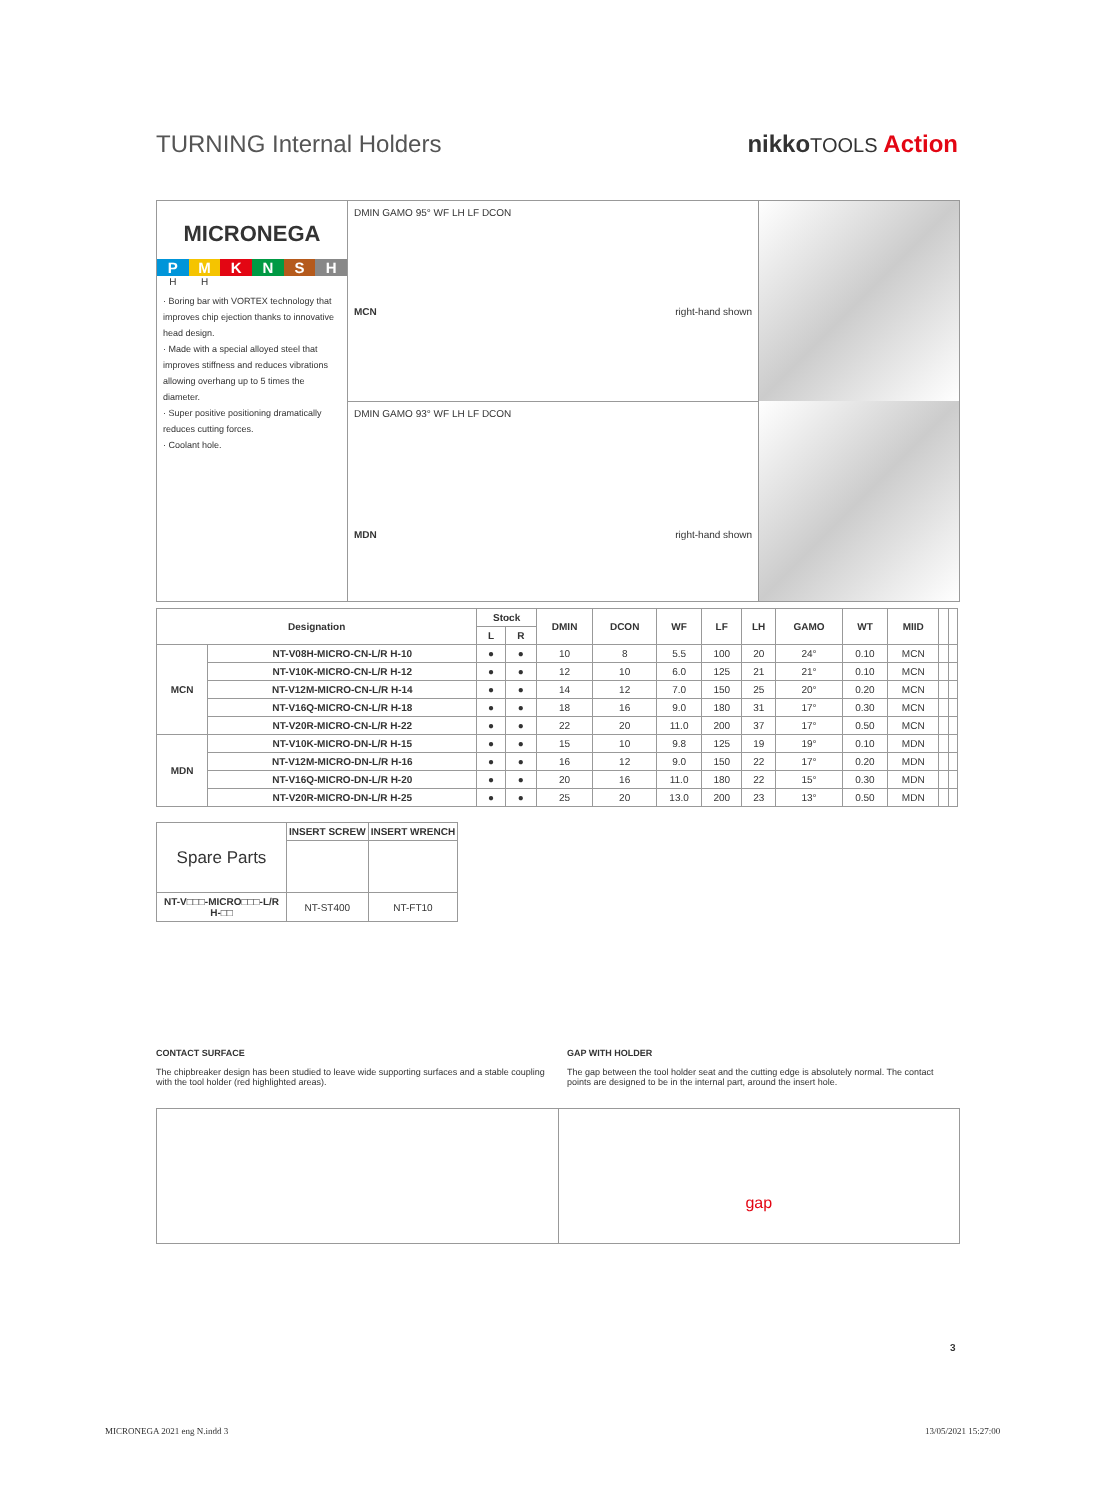nikkoTOOLS Action
TURNING Internal Holders
MICRONEGA
P M K N S H
H H
· Boring bar with VORTEX technology that improves chip ejection thanks to innovative head design.
· Made with a special alloyed steel that improves stiffness and reduces vibrations allowing overhang up to 5 times the diameter.
· Super positive positioning dramatically reduces cutting forces.
· Coolant hole.
DMIN GAMO 95° WF LH LF DCON
MCN right-hand shown
DMIN GAMO 93° WF LH LF DCON
MDN right-hand shown
| Designation | | Stock | | DMIN | DCON | WF | LF | LH | GAMO | WT | MIID | | |
| --- | --- | --- | --- | --- | --- | --- | --- | --- | --- | --- | --- | --- | --- |
| | | L | R | | | | | | | | | | |
| MCN | NT-V08H-MICRO-CN-L/R H-10 | ● | ● | 10 | 8 | 5.5 | 100 | 20 | 24° | 0.10 | MCN | | |
| | NT-V10K-MICRO-CN-L/R H-12 | ● | ● | 12 | 10 | 6.0 | 125 | 21 | 21° | 0.10 | MCN | | |
| | NT-V12M-MICRO-CN-L/R H-14 | ● | ● | 14 | 12 | 7.0 | 150 | 25 | 20° | 0.20 | MCN | | |
| | NT-V16Q-MICRO-CN-L/R H-18 | ● | ● | 18 | 16 | 9.0 | 180 | 31 | 17° | 0.30 | MCN | | |
| | NT-V20R-MICRO-CN-L/R H-22 | ● | ● | 22 | 20 | 11.0 | 200 | 37 | 17° | 0.50 | MCN | | |
| MDN | NT-V10K-MICRO-DN-L/R H-15 | ● | ● | 15 | 10 | 9.8 | 125 | 19 | 19° | 0.10 | MDN | | |
| | NT-V12M-MICRO-DN-L/R H-16 | ● | ● | 16 | 12 | 9.0 | 150 | 22 | 17° | 0.20 | MDN | | |
| | NT-V16Q-MICRO-DN-L/R H-20 | ● | ● | 20 | 16 | 11.0 | 180 | 22 | 15° | 0.30 | MDN | | |
| | NT-V20R-MICRO-DN-L/R H-25 | ● | ● | 25 | 20 | 13.0 | 200 | 23 | 13° | 0.50 | MDN | | |
| Spare Parts | INSERT SCREW | INSERT WRENCH |
| NT-V□□□-MICRO□□□-L/R H-□□ | NT-ST400 | NT-FT10 |
CONTACT SURFACE
The chipbreaker design has been studied to leave wide supporting surfaces and a stable coupling with the tool holder (red highlighted areas).
GAP WITH HOLDER
The gap between the tool holder seat and the cutting edge is absolutely normal. The contact points are designed to be in the internal part, around the insert hole.
gap
3
MICRONEGA 2021 eng N.indd 3 13/05/2021 15:27:00